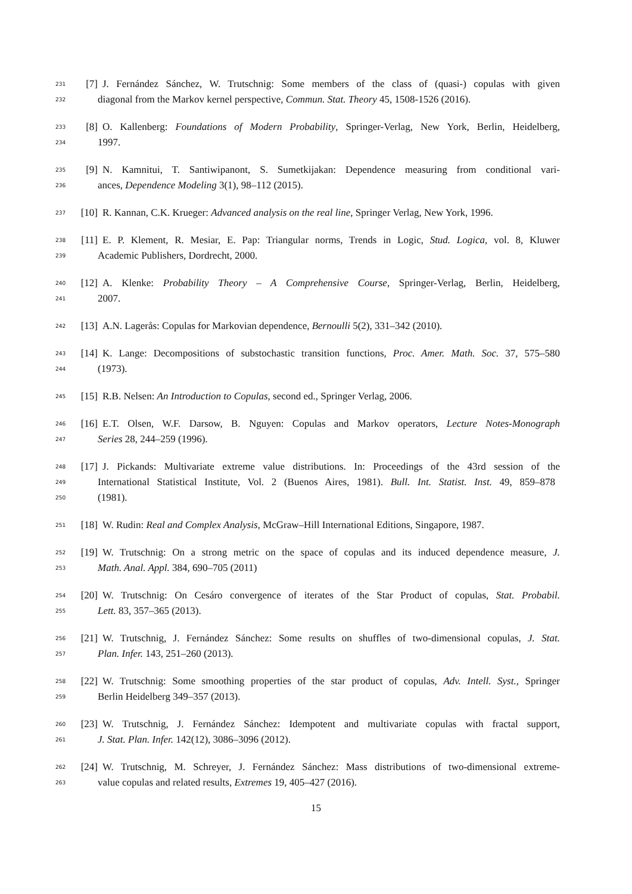231 [7] J. Fernández Sánchez, W. Trutschnig: Some members of the class of (quasi-) copulas with given
232 diagonal from the Markov kernel perspective, Commun. Stat. Theory 45, 1508-1526 (2016).
233 [8] O. Kallenberg: Foundations of Modern Probability, Springer-Verlag, New York, Berlin, Heidelberg,
234 1997.
235 [9] N. Kamnitui, T. Santiwipanont, S. Sumetkijakan: Dependence measuring from conditional vari-
236 ances, Dependence Modeling 3(1), 98–112 (2015).
237 [10] R. Kannan, C.K. Krueger: Advanced analysis on the real line, Springer Verlag, New York, 1996.
238 [11] E. P. Klement, R. Mesiar, E. Pap: Triangular norms, Trends in Logic, Stud. Logica, vol. 8, Kluwer
239 Academic Publishers, Dordrecht, 2000.
240 [12] A. Klenke: Probability Theory – A Comprehensive Course, Springer-Verlag, Berlin, Heidelberg,
241 2007.
242 [13] A.N. Lagerås: Copulas for Markovian dependence, Bernoulli 5(2), 331–342 (2010).
243 [14] K. Lange: Decompositions of substochastic transition functions, Proc. Amer. Math. Soc. 37, 575–580
244 (1973).
245 [15] R.B. Nelsen: An Introduction to Copulas, second ed., Springer Verlag, 2006.
246 [16] E.T. Olsen, W.F. Darsow, B. Nguyen: Copulas and Markov operators, Lecture Notes-Monograph
247 Series 28, 244–259 (1996).
248 [17] J. Pickands: Multivariate extreme value distributions. In: Proceedings of the 43rd session of the
249 International Statistical Institute, Vol. 2 (Buenos Aires, 1981). Bull. Int. Statist. Inst. 49, 859–878
250 (1981).
251 [18] W. Rudin: Real and Complex Analysis, McGraw–Hill International Editions, Singapore, 1987.
252 [19] W. Trutschnig: On a strong metric on the space of copulas and its induced dependence measure, J.
253 Math. Anal. Appl. 384, 690–705 (2011)
254 [20] W. Trutschnig: On Cesáro convergence of iterates of the Star Product of copulas, Stat. Probabil.
255 Lett. 83, 357–365 (2013).
256 [21] W. Trutschnig, J. Fernández Sánchez: Some results on shuffles of two-dimensional copulas, J. Stat.
257 Plan. Infer. 143, 251–260 (2013).
258 [22] W. Trutschnig: Some smoothing properties of the star product of copulas, Adv. Intell. Syst., Springer
259 Berlin Heidelberg 349–357 (2013).
260 [23] W. Trutschnig, J. Fernández Sánchez: Idempotent and multivariate copulas with fractal support,
261 J. Stat. Plan. Infer. 142(12), 3086–3096 (2012).
262 [24] W. Trutschnig, M. Schreyer, J. Fernández Sánchez: Mass distributions of two-dimensional extreme-
263 value copulas and related results, Extremes 19, 405–427 (2016).
15